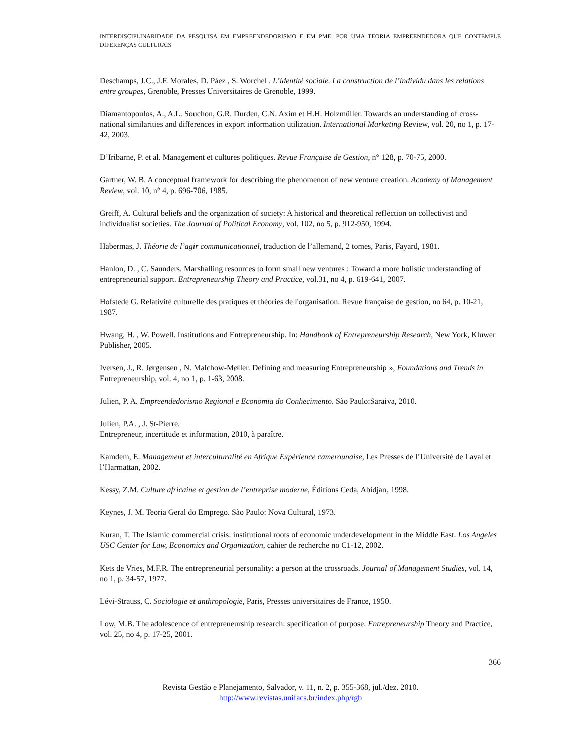INTERDISCIPLINARIDADE DA PESQUISA EM EMPREENDEDORISMO E EM PME: POR UMA TEORIA EMPREENDEDORA QUE CONTEMPLE DIFERENÇAS CULTURAIS
Deschamps, J.C., J.F. Morales, D. Páez , S. Worchel . L’identité sociale. La construction de l’individu dans les relations entre groupes, Grenoble, Presses Universitaires de Grenoble, 1999.
Diamantopoulos, A., A.L. Souchon, G.R. Durden, C.N. Axim et H.H. Holzmüller. Towards an understanding of cross-national similarities and differences in export information utilization. International Marketing Review, vol. 20, no 1, p. 17-42, 2003.
D’Iribarne, P. et al. Management et cultures politiques. Revue Française de Gestion, n° 128, p. 70-75, 2000.
Gartner, W. B. A conceptual framework for describing the phenomenon of new venture creation. Academy of Management Review, vol. 10, n° 4, p. 696-706, 1985.
Greiff, A. Cultural beliefs and the organization of society: A historical and theoretical reflection on collectivist and individualist societies. The Journal of Political Economy, vol. 102, no 5, p. 912-950, 1994.
Habermas, J. Théorie de l’agir communicationnel, traduction de l’allemand, 2 tomes, Paris, Fayard, 1981.
Hanlon, D. , C. Saunders. Marshalling resources to form small new ventures : Toward a more holistic understanding of entrepreneurial support. Entrepreneurship Theory and Practice, vol.31, no 4, p. 619-641, 2007.
Hofstede G. Relativité culturelle des pratiques et théories de l'organisation. Revue française de gestion, no 64, p. 10-21, 1987.
Hwang, H. , W. Powell. Institutions and Entrepreneurship. In: Handbook of Entrepreneurship Research, New York, Kluwer Publisher, 2005.
Iversen, J., R. Jørgensen , N. Malchow-Møller. Defining and measuring Entrepreneurship », Foundations and Trends in Entrepreneurship, vol. 4, no 1, p. 1-63, 2008.
Julien, P. A. Empreendedorismo Regional e Economia do Conhecimento. São Paulo:Saraiva, 2010.
Julien, P.A. , J. St-Pierre.
Entrepreneur, incertitude et information, 2010, à paraître.
Kamdem, E. Management et interculturalité en Afrique Expérience camerounaise, Les Presses de l’Université de Laval et l’Harmattan, 2002.
Kessy, Z.M. Culture africaine et gestion de l’entreprise moderne, Éditions Ceda, Abidjan, 1998.
Keynes, J. M. Teoria Geral do Emprego. São Paulo: Nova Cultural, 1973.
Kuran, T. The Islamic commercial crisis: institutional roots of economic underdevelopment in the Middle East. Los Angeles USC Center for Law, Economics and Organization, cahier de recherche no C1-12, 2002.
Kets de Vries, M.F.R. The entrepreneurial personality: a person at the crossroads. Journal of Management Studies, vol. 14, no 1, p. 34-57, 1977.
Lévi-Strauss, C. Sociologie et anthropologie, Paris, Presses universitaires de France, 1950.
Low, M.B. The adolescence of entrepreneurship research: specification of purpose. Entrepreneurship Theory and Practice, vol. 25, no 4, p. 17-25, 2001.
366
Revista Gestão e Planejamento, Salvador, v. 11, n. 2, p. 355-368, jul./dez. 2010.
http://www.revistas.unifacs.br/index.php/rgb